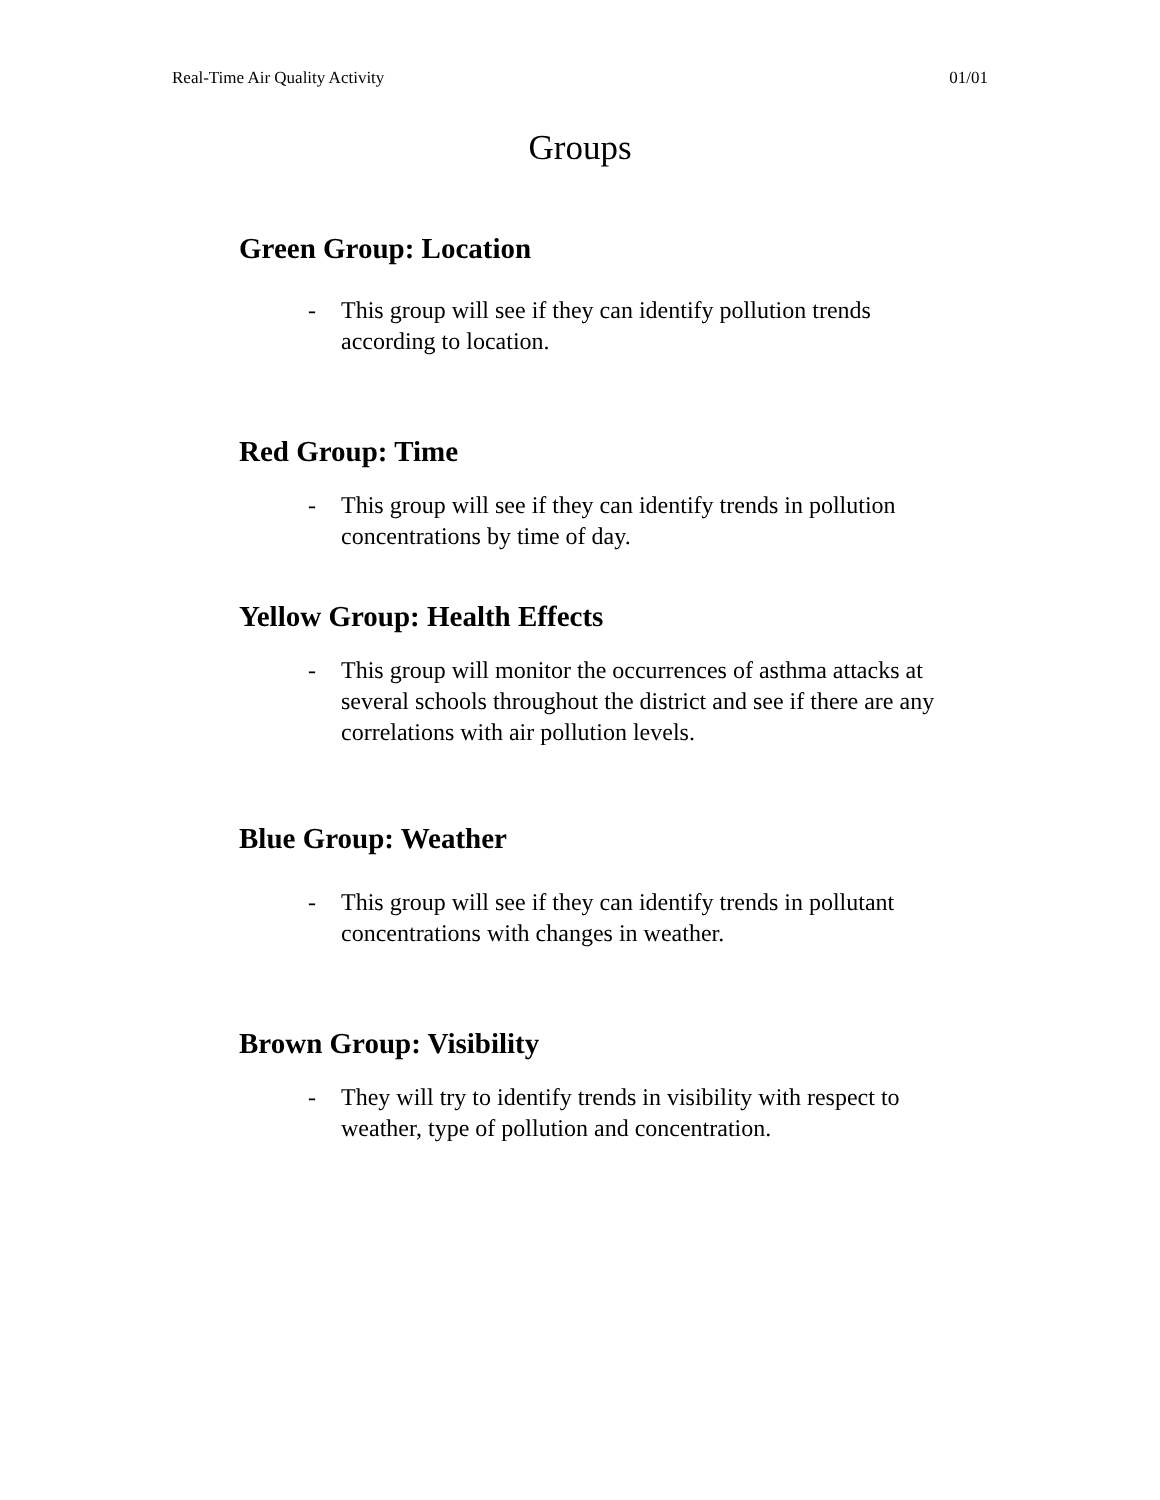Real-Time Air Quality Activity 01/01
Groups
Green Group: Location
- This group will see if they can identify pollution trends according to location.
Red Group: Time
- This group will see if they can identify trends in pollution concentrations by time of day.
Yellow Group: Health Effects
- This group will monitor the occurrences of asthma attacks at several schools throughout the district and see if there are any correlations with air pollution levels.
Blue Group: Weather
- This group will see if they can identify trends in pollutant concentrations with changes in weather.
Brown Group: Visibility
- They will try to identify trends in visibility with respect to weather, type of pollution and concentration.